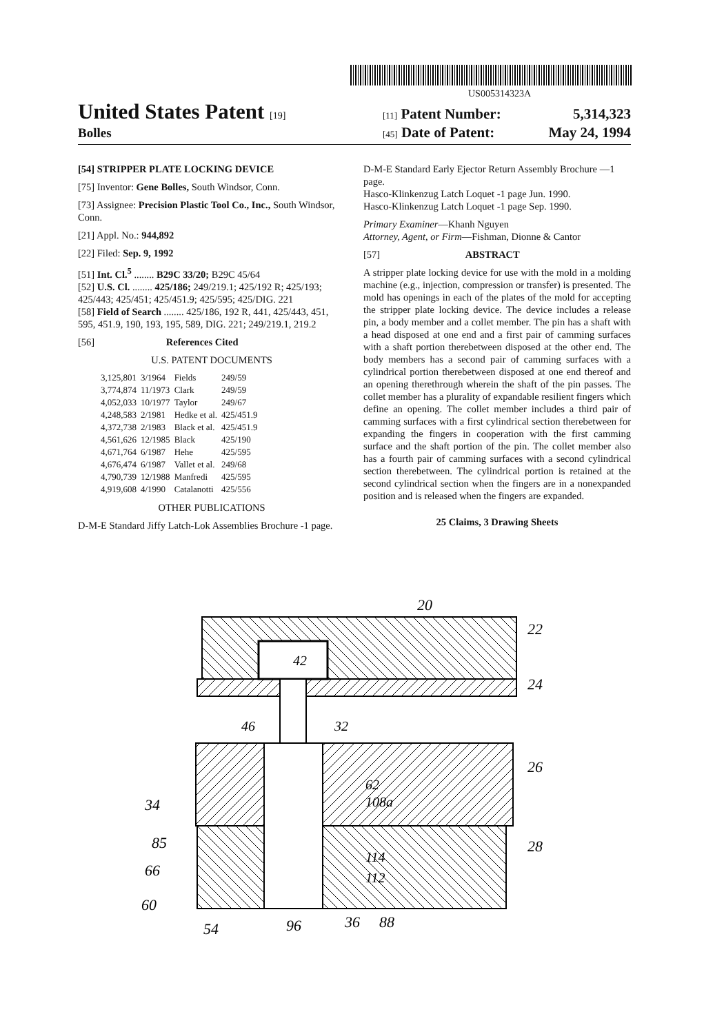US005314323A
United States Patent [19] [11] Patent Number: 5,314,323
Bolles
[45] Date of Patent: May 24, 1994
[54] STRIPPER PLATE LOCKING DEVICE
[75] Inventor: Gene Bolles, South Windsor, Conn.
[73] Assignee: Precision Plastic Tool Co., Inc., South Windsor, Conn.
[21] Appl. No.: 944,892
[22] Filed: Sep. 9, 1992
[51] Int. Cl.<sup>5</sup> ........ B29C 33/20; B29C 45/64
[52] U.S. Cl. ........ 425/186; 249/219.1; 425/192 R; 425/193; 425/443; 425/451; 425/451.9; 425/595; 425/DIG. 221
[58] Field of Search ........ 425/186, 192 R, 441, 425/443, 451, 595, 451.9, 190, 193, 195, 589, DIG. 221; 249/219.1, 219.2
[56] References Cited
U.S. PATENT DOCUMENTS
| 3,125,801 | 3/1964 | Fields | 249/59 |
| 3,774,874 | 11/1973 | Clark | 249/59 |
| 4,052,033 | 10/1977 | Taylor | 249/67 |
| 4,248,583 | 2/1981 | Hedke et al. | 425/451.9 |
| 4,372,738 | 2/1983 | Black et al. | 425/451.9 |
| 4,561,626 | 12/1985 | Black | 425/190 |
| 4,671,764 | 6/1987 | Hehe | 425/595 |
| 4,676,474 | 6/1987 | Vallet et al. | 249/68 |
| 4,790,739 | 12/1988 | Manfredi | 425/595 |
| 4,919,608 | 4/1990 | Catalanotti | 425/556 |
OTHER PUBLICATIONS
D-M-E Standard Jiffy Latch-Lok Assemblies Brochure -1 page.
D-M-E Standard Early Ejector Return Assembly Brochure —1 page.
Hasco-Klinkenzug Latch Loquet -1 page Jun. 1990.
Hasco-Klinkenzug Latch Loquet -1 page Sep. 1990.
Primary Examiner—Khanh Nguyen
Attorney, Agent, or Firm—Fishman, Dionne & Cantor
[57] ABSTRACT
A stripper plate locking device for use with the mold in a molding machine (e.g., injection, compression or transfer) is presented. The mold has openings in each of the plates of the mold for accepting the stripper plate locking device. The device includes a release pin, a body member and a collet member. The pin has a shaft with a head disposed at one end and a first pair of camming surfaces with a shaft portion therebetween disposed at the other end. The body members has a second pair of camming surfaces with a cylindrical portion therebetween disposed at one end thereof and an opening therethrough wherein the shaft of the pin passes. The collet member has a plurality of expandable resilient fingers which define an opening. The collet member includes a third pair of camming surfaces with a first cylindrical section therebetween for expanding the fingers in cooperation with the first camming surface and the shaft portion of the pin. The collet member also has a fourth pair of camming surfaces with a second cylindrical section therebetween. The cylindrical portion is retained at the second cylindrical section when the fingers are in a nonexpanded position and is released when the fingers are expanded.
25 Claims, 3 Drawing Sheets
20
22
24
46
32
26
34
62
108a
85
28
114
66
112
60
54
96
36
88
42